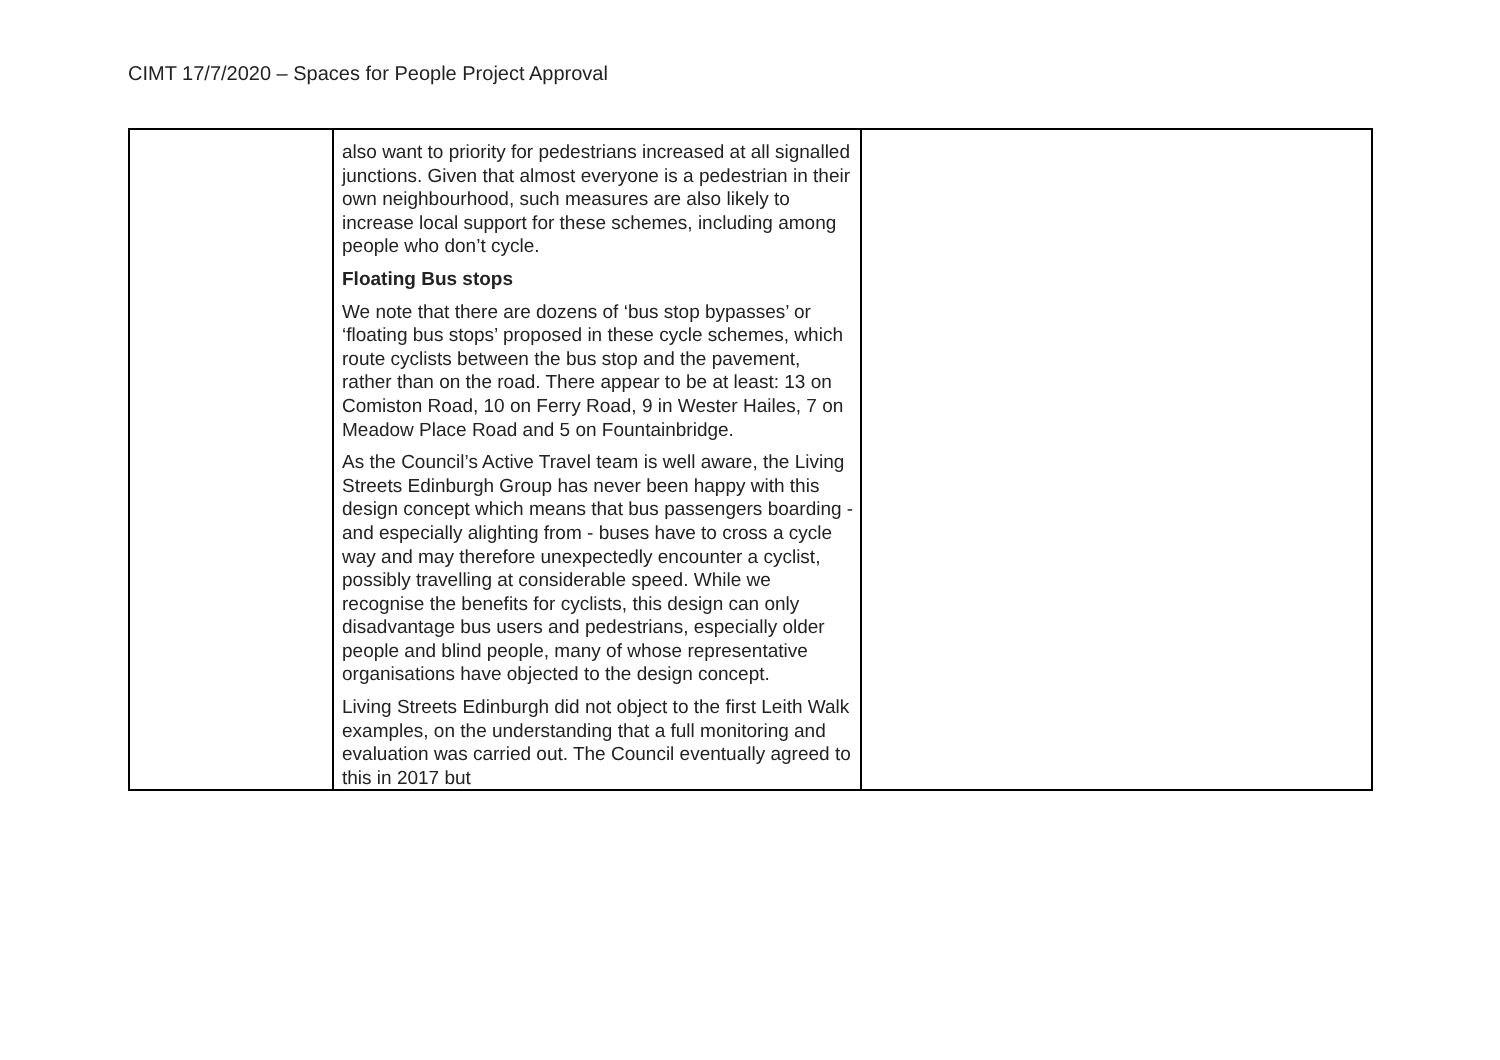CIMT 17/7/2020 – Spaces for People Project Approval
| | also want to priority for pedestrians increased at all signalled junctions. Given that almost everyone is a pedestrian in their own neighbourhood, such measures are also likely to increase local support for these schemes, including among people who don’t cycle. Floating Bus stops We note that there are dozens of ‘bus stop bypasses’ or ‘floating bus stops’ proposed in these cycle schemes, which route cyclists between the bus stop and the pavement, rather than on the road. There appear to be at least: 13 on Comiston Road, 10 on Ferry Road, 9 in Wester Hailes, 7 on Meadow Place Road and 5 on Fountainbridge. As the Council’s Active Travel team is well aware, the Living Streets Edinburgh Group has never been happy with this design concept which means that bus passengers boarding - and especially alighting from - buses have to cross a cycle way and may therefore unexpectedly encounter a cyclist, possibly travelling at considerable speed. While we recognise the benefits for cyclists, this design can only disadvantage bus users and pedestrians, especially older people and blind people, many of whose representative organisations have objected to the design concept. Living Streets Edinburgh did not object to the first Leith Walk examples, on the understanding that a full monitoring and evaluation was carried out. The Council eventually agreed to this in 2017 but | |